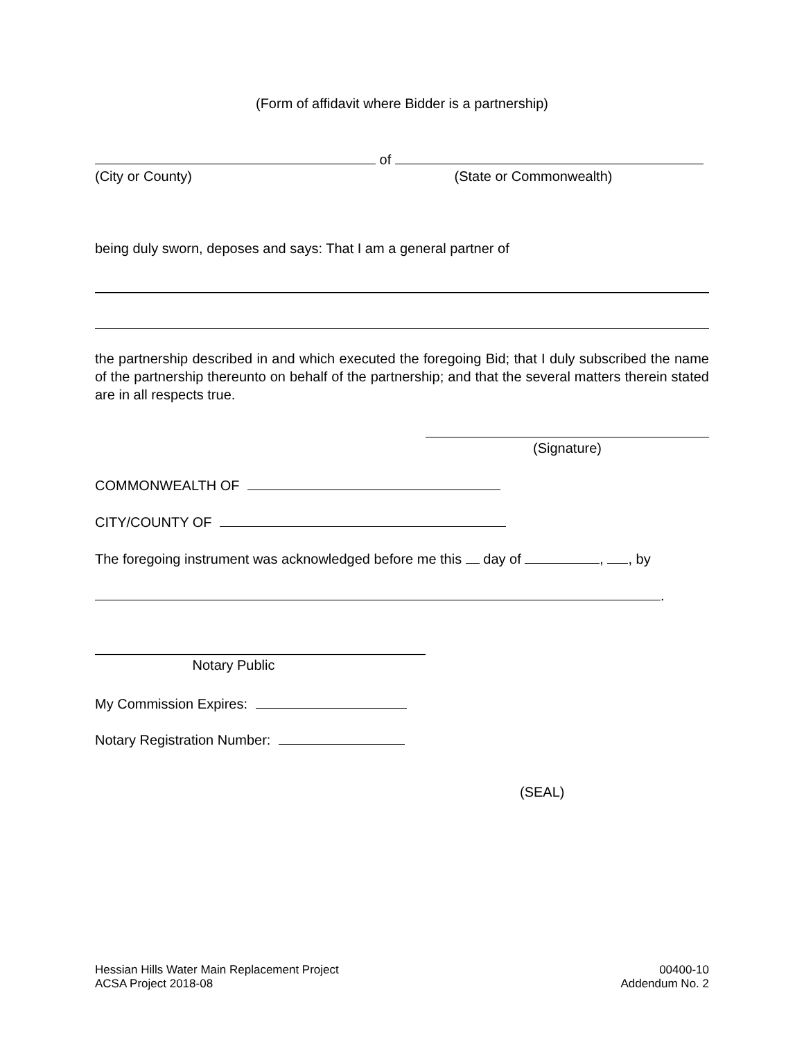(Form of affidavit where Bidder is a partnership)
of
(City or County) (State or Commonwealth)
being duly sworn, deposes and says: That I am a general partner of
the partnership described in and which executed the foregoing Bid; that I duly subscribed the name of the partnership thereunto on behalf of the partnership; and that the several matters therein stated are in all respects true.
(Signature)
COMMONWEALTH OF
CITY/COUNTY OF
The foregoing instrument was acknowledged before me this day of , , by
.
Notary Public
My Commission Expires:
Notary Registration Number:
(SEAL)
Hessian Hills Water Main Replacement Project
ACSA Project 2018-08
00400-10
Addendum No. 2